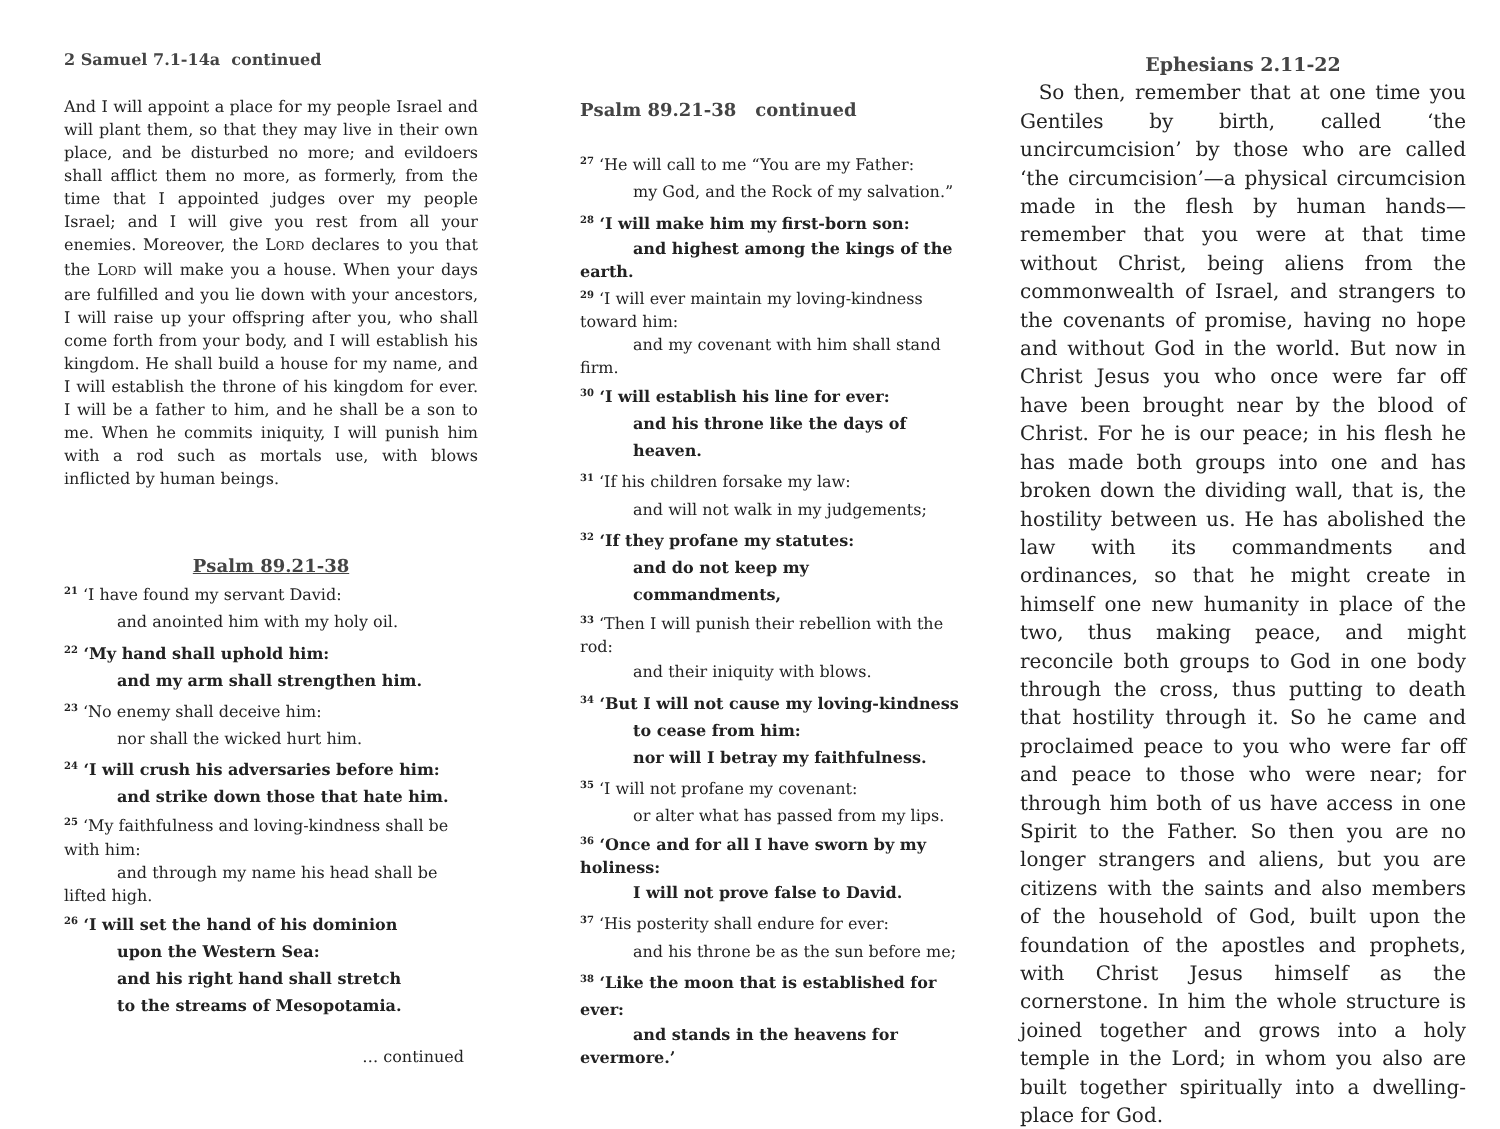2 Samuel 7.1-14a continued
And I will appoint a place for my people Israel and will plant them, so that they may live in their own place, and be disturbed no more; and evildoers shall afflict them no more, as formerly, from the time that I appointed judges over my people Israel; and I will give you rest from all your enemies. Moreover, the LORD declares to you that the LORD will make you a house. When your days are fulfilled and you lie down with your ancestors, I will raise up your offspring after you, who shall come forth from your body, and I will establish his kingdom. He shall build a house for my name, and I will establish the throne of his kingdom for ever. I will be a father to him, and he shall be a son to me. When he commits iniquity, I will punish him with a rod such as mortals use, with blows inflicted by human beings.
Psalm 89.21-38
<sup>21</sup> ‘I have found my servant David:
and anointed him with my holy oil.
<sup>22</sup> ‘My hand shall uphold him:
and my arm shall strengthen him.
<sup>23</sup> ‘No enemy shall deceive him:
nor shall the wicked hurt him.
<sup>24</sup> ‘I will crush his adversaries before him:
and strike down those that hate him.
<sup>25</sup> ‘My faithfulness and loving-kindness shall be with him:
and through my name his head shall be lifted high.
<sup>26</sup> ‘I will set the hand of his dominion
upon the Western Sea:
and his right hand shall stretch
to the streams of Mesopotamia.
… continued
Psalm 89.21-38 continued
<sup>27</sup> ‘He will call to me “You are my Father:
my God, and the Rock of my salvation.”
<sup>28</sup> ‘I will make him my first-born son:
and highest among the kings of the earth.
<sup>29</sup> ‘I will ever maintain my loving-kindness toward him:
and my covenant with him shall stand firm.
<sup>30</sup> ‘I will establish his line for ever:
and his throne like the days of heaven.
<sup>31</sup> ‘If his children forsake my law:
and will not walk in my judgements;
<sup>32</sup> ‘If they profane my statutes:
and do not keep my commandments,
<sup>33</sup> ‘Then I will punish their rebellion with the rod:
and their iniquity with blows.
<sup>34</sup> ‘But I will not cause my loving-kindness
to cease from him:
nor will I betray my faithfulness.
<sup>35</sup> ‘I will not profane my covenant:
or alter what has passed from my lips.
<sup>36</sup> ‘Once and for all I have sworn by my holiness:
I will not prove false to David.
<sup>37</sup> ‘His posterity shall endure for ever:
and his throne be as the sun before me;
<sup>38</sup> ‘Like the moon that is established for ever:
and stands in the heavens for evermore.’
Ephesians 2.11-22
So then, remember that at one time you Gentiles by birth, called ‘the uncircumcision’ by those who are called ‘the circumcision’—a physical circumcision made in the flesh by human hands— remember that you were at that time without Christ, being aliens from the commonwealth of Israel, and strangers to the covenants of promise, having no hope and without God in the world. But now in Christ Jesus you who once were far off have been brought near by the blood of Christ. For he is our peace; in his flesh he has made both groups into one and has broken down the dividing wall, that is, the hostility between us. He has abolished the law with its commandments and ordinances, so that he might create in himself one new humanity in place of the two, thus making peace, and might reconcile both groups to God in one body through the cross, thus putting to death that hostility through it. So he came and proclaimed peace to you who were far off and peace to those who were near; for through him both of us have access in one Spirit to the Father. So then you are no longer strangers and aliens, but you are citizens with the saints and also members of the household of God, built upon the foundation of the apostles and prophets, with Christ Jesus himself as the cornerstone. In him the whole structure is joined together and grows into a holy temple in the Lord; in whom you also are built together spiritually into a dwelling-place for God.